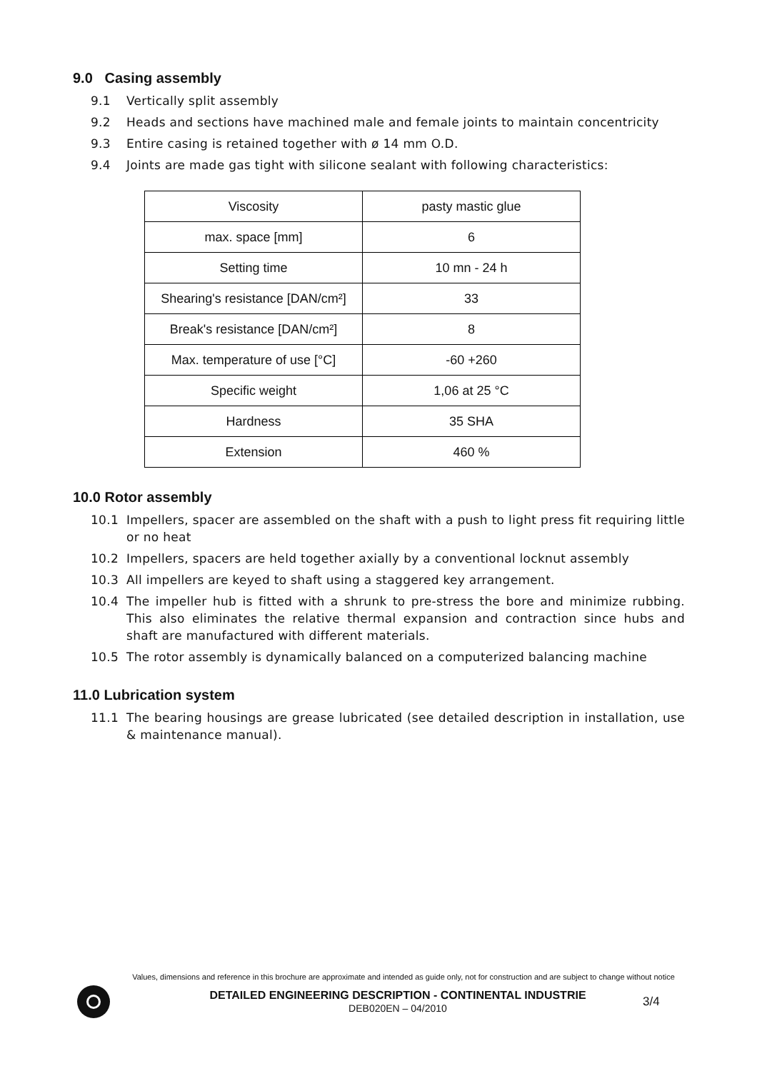9.0 Casing assembly
9.1 Vertically split assembly
9.2 Heads and sections have machined male and female joints to maintain concentricity
9.3 Entire casing is retained together with ø 14 mm O.D.
9.4 Joints are made gas tight with silicone sealant with following characteristics:
| Viscosity | pasty mastic glue |
| max. space [mm] | 6 |
| Setting time | 10 mn - 24 h |
| Shearing's resistance [DAN/cm²] | 33 |
| Break's resistance [DAN/cm²] | 8 |
| Max. temperature of use [°C] | -60 +260 |
| Specific weight | 1,06 at 25 °C |
| Hardness | 35 SHA |
| Extension | 460 % |
10.0 Rotor assembly
10.1 Impellers, spacer are assembled on the shaft with a push to light press fit requiring little or no heat
10.2 Impellers, spacers are held together axially by a conventional locknut assembly
10.3 All impellers are keyed to shaft using a staggered key arrangement.
10.4 The impeller hub is fitted with a shrunk to pre-stress the bore and minimize rubbing. This also eliminates the relative thermal expansion and contraction since hubs and shaft are manufactured with different materials.
10.5 The rotor assembly is dynamically balanced on a computerized balancing machine
11.0 Lubrication system
11.1 The bearing housings are grease lubricated (see detailed description in installation, use & maintenance manual).
Values, dimensions and reference in this brochure are approximate and intended as guide only, not for construction and are subject to change without notice
DETAILED ENGINEERING DESCRIPTION - CONTINENTAL INDUSTRIE
DEB020EN – 04/2010
3/4